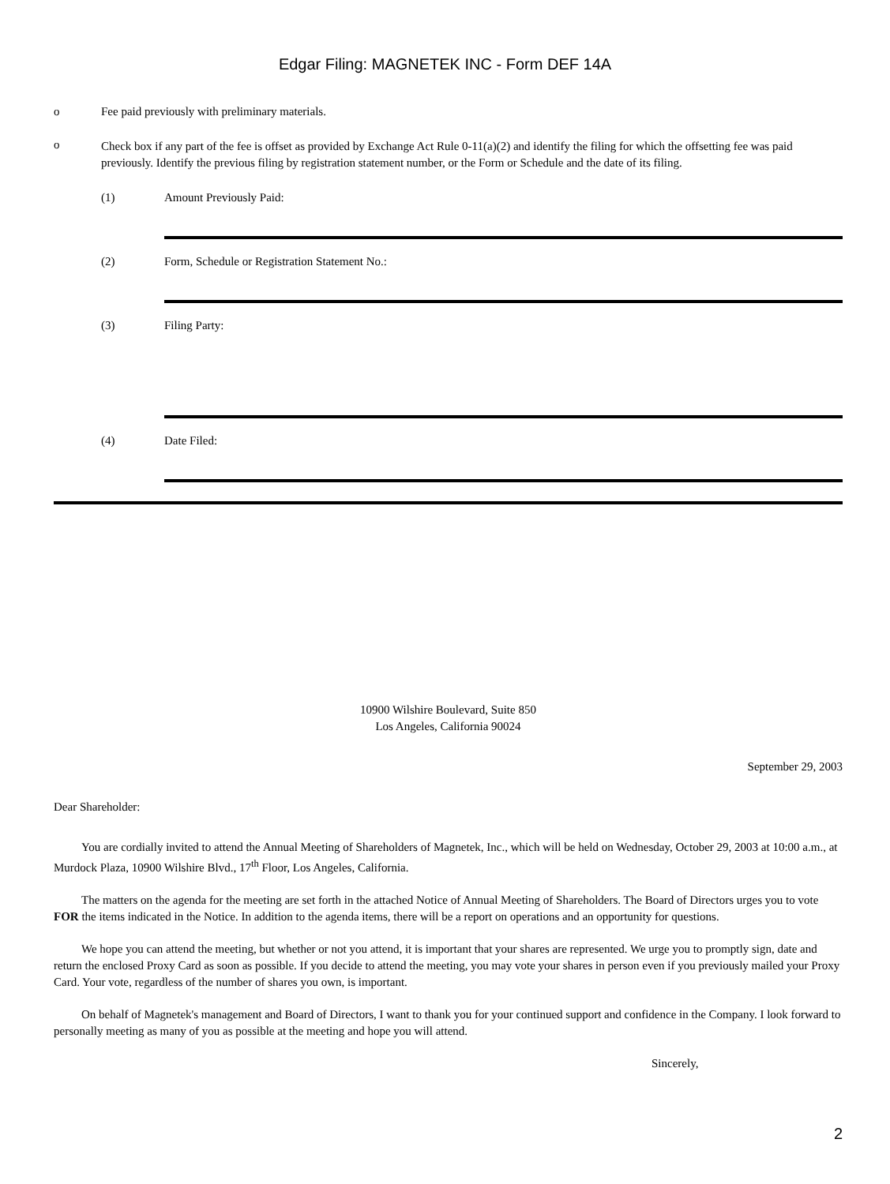Edgar Filing: MAGNETEK INC - Form DEF 14A
o Fee paid previously with preliminary materials.
o
Check box if any part of the fee is offset as provided by Exchange Act Rule 0-11(a)(2) and identify the filing for which the offsetting fee was paid previously. Identify the previous filing by registration statement number, or the Form or Schedule and the date of its filing.
(1) Amount Previously Paid:
(2) Form, Schedule or Registration Statement No.:
(3) Filing Party:
(4) Date Filed:
10900 Wilshire Boulevard, Suite 850
Los Angeles, California 90024
September 29, 2003
Dear Shareholder:
You are cordially invited to attend the Annual Meeting of Shareholders of Magnetek, Inc., which will be held on Wednesday, October 29, 2003 at 10:00 a.m., at Murdock Plaza, 10900 Wilshire Blvd., 17<sup>th</sup> Floor, Los Angeles, California.
The matters on the agenda for the meeting are set forth in the attached Notice of Annual Meeting of Shareholders. The Board of Directors urges you to vote FOR the items indicated in the Notice. In addition to the agenda items, there will be a report on operations and an opportunity for questions.
We hope you can attend the meeting, but whether or not you attend, it is important that your shares are represented. We urge you to promptly sign, date and return the enclosed Proxy Card as soon as possible. If you decide to attend the meeting, you may vote your shares in person even if you previously mailed your Proxy Card. Your vote, regardless of the number of shares you own, is important.
On behalf of Magnetek's management and Board of Directors, I want to thank you for your continued support and confidence in the Company. I look forward to personally meeting as many of you as possible at the meeting and hope you will attend.
Sincerely,
2